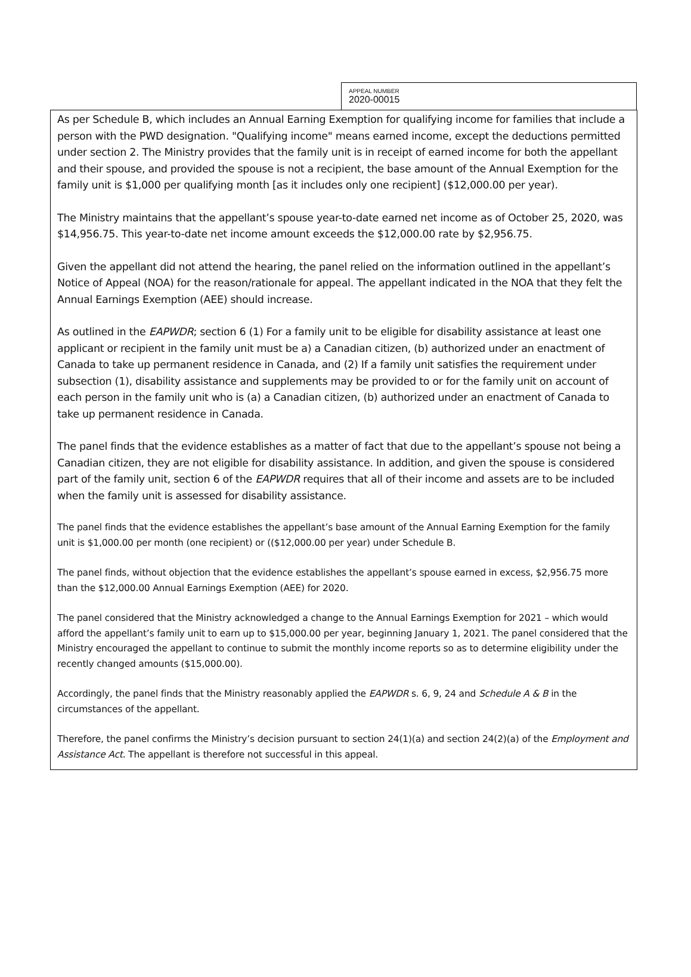APPEAL NUMBER
2020-00015
As per Schedule B, which includes an Annual Earning Exemption for qualifying income for families that include a person with the PWD designation. "Qualifying income" means earned income, except the deductions permitted under section 2. The Ministry provides that the family unit is in receipt of earned income for both the appellant and their spouse, and provided the spouse is not a recipient, the base amount of the Annual Exemption for the family unit is $1,000 per qualifying month [as it includes only one recipient] ($12,000.00 per year).
The Ministry maintains that the appellant’s spouse year-to-date earned net income as of October 25, 2020, was $14,956.75. This year-to-date net income amount exceeds the $12,000.00 rate by $2,956.75.
Given the appellant did not attend the hearing, the panel relied on the information outlined in the appellant’s Notice of Appeal (NOA) for the reason/rationale for appeal. The appellant indicated in the NOA that they felt the Annual Earnings Exemption (AEE) should increase.
As outlined in the EAPWDR; section 6 (1) For a family unit to be eligible for disability assistance at least one applicant or recipient in the family unit must be a) a Canadian citizen, (b) authorized under an enactment of Canada to take up permanent residence in Canada, and (2) If a family unit satisfies the requirement under subsection (1), disability assistance and supplements may be provided to or for the family unit on account of each person in the family unit who is (a) a Canadian citizen, (b) authorized under an enactment of Canada to take up permanent residence in Canada.
The panel finds that the evidence establishes as a matter of fact that due to the appellant’s spouse not being a Canadian citizen, they are not eligible for disability assistance. In addition, and given the spouse is considered part of the family unit, section 6 of the EAPWDR requires that all of their income and assets are to be included when the family unit is assessed for disability assistance.
The panel finds that the evidence establishes the appellant’s base amount of the Annual Earning Exemption for the family unit is $1,000.00 per month (one recipient) or (($12,000.00 per year) under Schedule B.
The panel finds, without objection that the evidence establishes the appellant’s spouse earned in excess, $2,956.75 more than the $12,000.00 Annual Earnings Exemption (AEE) for 2020.
The panel considered that the Ministry acknowledged a change to the Annual Earnings Exemption for 2021 – which would afford the appellant’s family unit to earn up to $15,000.00 per year, beginning January 1, 2021. The panel considered that the Ministry encouraged the appellant to continue to submit the monthly income reports so as to determine eligibility under the recently changed amounts ($15,000.00).
Accordingly, the panel finds that the Ministry reasonably applied the EAPWDR s. 6, 9, 24 and Schedule A & B in the circumstances of the appellant.
Therefore, the panel confirms the Ministry’s decision pursuant to section 24(1)(a) and section 24(2)(a) of the Employment and Assistance Act. The appellant is therefore not successful in this appeal.